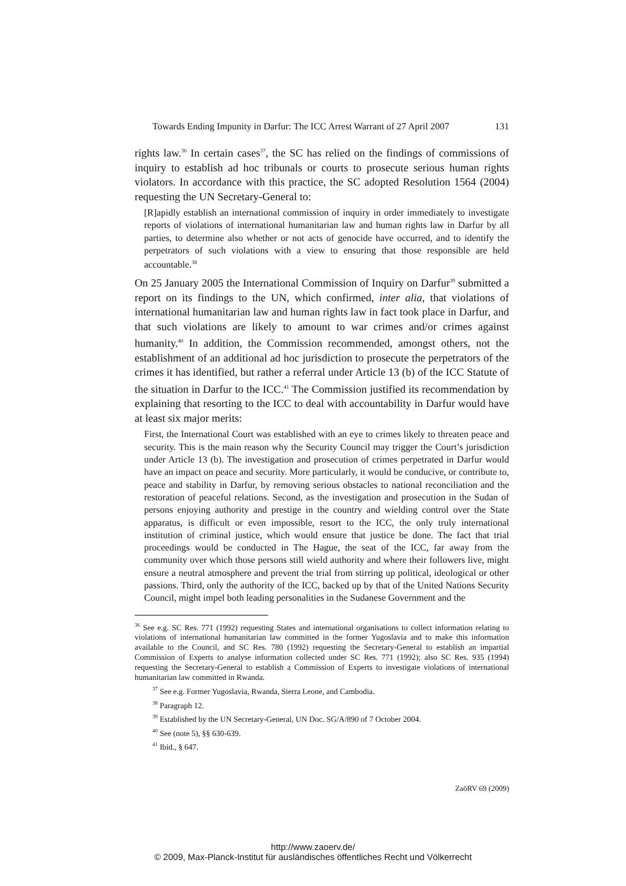Towards Ending Impunity in Darfur: The ICC Arrest Warrant of 27 April 2007 131
rights law.<sup>36</sup> In certain cases<sup>37</sup>, the SC has relied on the findings of commissions of inquiry to establish ad hoc tribunals or courts to prosecute serious human rights violators. In accordance with this practice, the SC adopted Resolution 1564 (2004) requesting the UN Secretary-General to:
[R]apidly establish an international commission of inquiry in order immediately to investigate reports of violations of international humanitarian law and human rights law in Darfur by all parties, to determine also whether or not acts of genocide have occurred, and to identify the perpetrators of such violations with a view to ensuring that those responsible are held accountable.<sup>38</sup>
On 25 January 2005 the International Commission of Inquiry on Darfur<sup>39</sup> submitted a report on its findings to the UN, which confirmed, inter alia, that violations of international humanitarian law and human rights law in fact took place in Darfur, and that such violations are likely to amount to war crimes and/or crimes against humanity.<sup>40</sup> In addition, the Commission recommended, amongst others, not the establishment of an additional ad hoc jurisdiction to prosecute the perpetrators of the crimes it has identified, but rather a referral under Article 13 (b) of the ICC Statute of the situation in Darfur to the ICC.<sup>41</sup> The Commission justified its recommendation by explaining that resorting to the ICC to deal with accountability in Darfur would have at least six major merits:
First, the International Court was established with an eye to crimes likely to threaten peace and security. This is the main reason why the Security Council may trigger the Court’s jurisdiction under Article 13 (b). The investigation and prosecution of crimes perpetrated in Darfur would have an impact on peace and security. More particularly, it would be conducive, or contribute to, peace and stability in Darfur, by removing serious obstacles to national reconciliation and the restoration of peaceful relations. Second, as the investigation and prosecution in the Sudan of persons enjoying authority and prestige in the country and wielding control over the State apparatus, is difficult or even impossible, resort to the ICC, the only truly international institution of criminal justice, which would ensure that justice be done. The fact that trial proceedings would be conducted in The Hague, the seat of the ICC, far away from the community over which those persons still wield authority and where their followers live, might ensure a neutral atmosphere and prevent the trial from stirring up political, ideological or other passions. Third, only the authority of the ICC, backed up by that of the United Nations Security Council, might impel both leading personalities in the Sudanese Government and the
<sup>36</sup> See e.g. SC Res. 771 (1992) requesting States and international organisations to collect information relating to violations of international humanitarian law committed in the former Yugoslavia and to make this information available to the Council, and SC Res. 780 (1992) requesting the Secretary-General to establish an impartial Commission of Experts to analyse information collected under SC Res. 771 (1992); also SC Res. 935 (1994) requesting the Secretary-General to establish a Commission of Experts to investigate violations of international humanitarian law committed in Rwanda.
<sup>37</sup> See e.g. Former Yugoslavia, Rwanda, Sierra Leone, and Cambodia.
<sup>38</sup> Paragraph 12.
<sup>39</sup> Established by the UN Secretary-General, UN Doc. SG/A/890 of 7 October 2004.
<sup>40</sup> See (note 5), §§ 630-639.
<sup>41</sup> Ibid., § 647.
ZaöRV 69 (2009)
http://www.zaoerv.de/
© 2009, Max-Planck-Institut für ausländisches öffentliches Recht und Völkerrecht